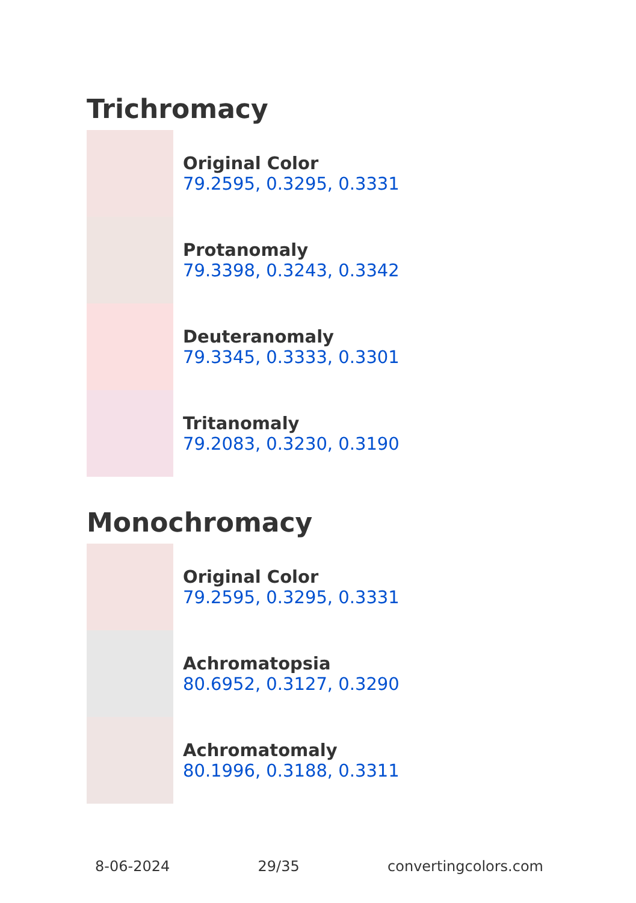Trichromacy
Original Color
79.2595, 0.3295, 0.3331
Protanomaly
79.3398, 0.3243, 0.3342
Deuteranomaly
79.3345, 0.3333, 0.3301
Tritanomaly
79.2083, 0.3230, 0.3190
Monochromacy
Original Color
79.2595, 0.3295, 0.3331
Achromatopsia
80.6952, 0.3127, 0.3290
Achromatomaly
80.1996, 0.3188, 0.3311
8-06-2024 29/35 convertingcolors.com